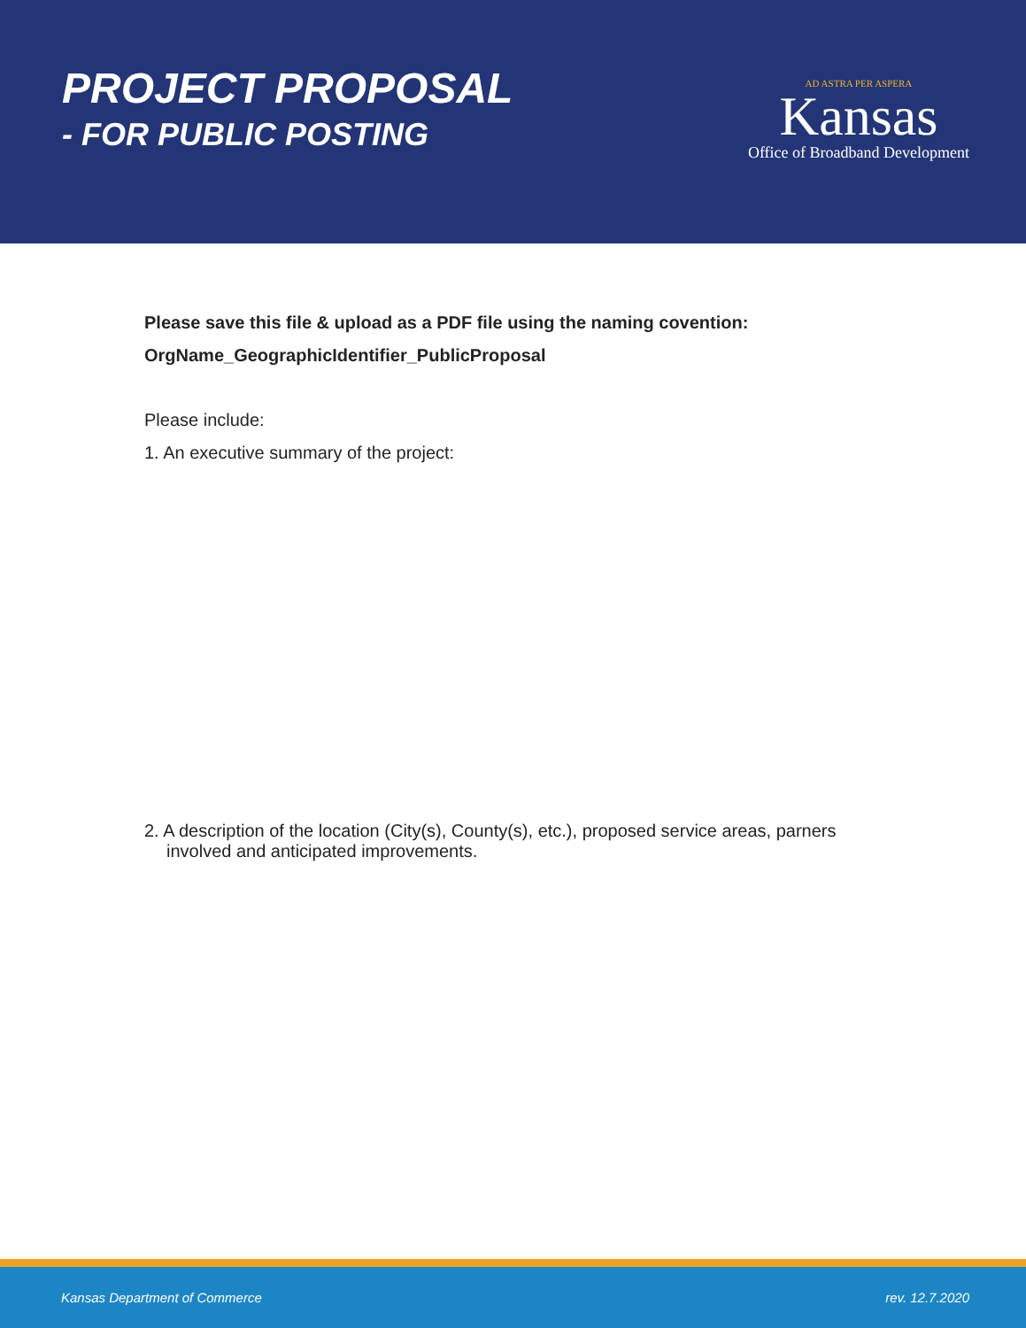PROJECT PROPOSAL
- FOR PUBLIC POSTING
AD ASTRA PER ASPERA
Kansas
Office of Broadband Development
Please save this file & upload as a PDF file using the naming covention:
OrgName_GeographicIdentifier_PublicProposal
Please include:
1. An executive summary of the project:
2. A description of the location (City(s), County(s), etc.), proposed service areas, parners
involved and anticipated improvements.
Kansas Department of Commerce rev. 12.7.2020